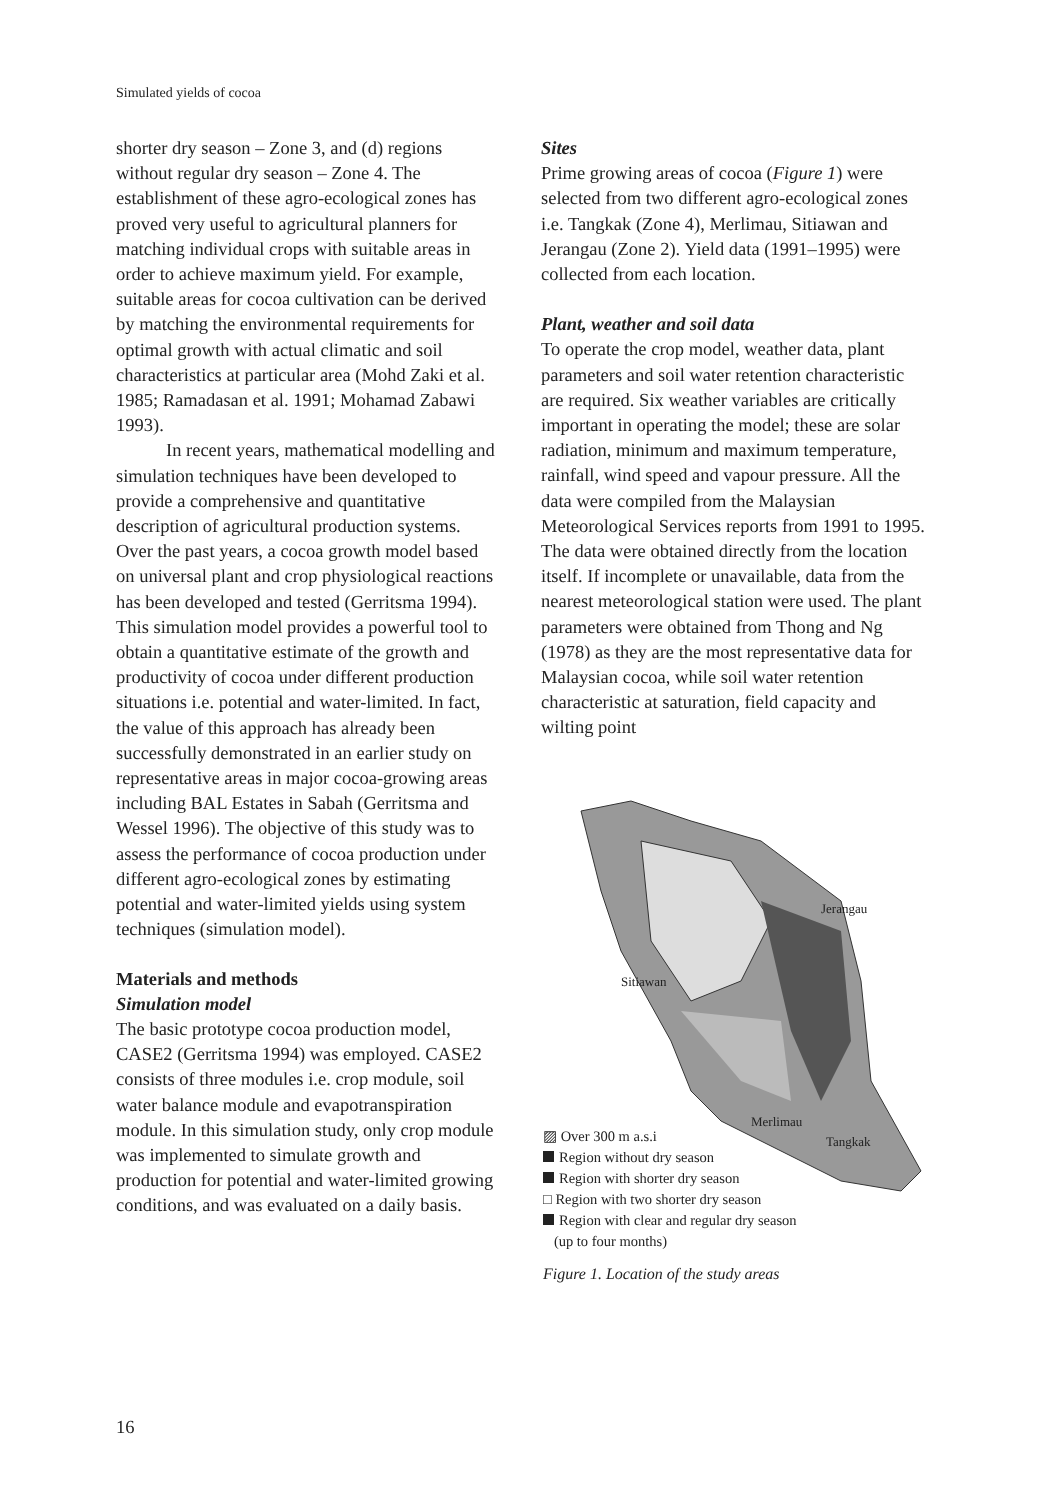Simulated yields of cocoa
shorter dry season – Zone 3, and (d) regions without regular dry season – Zone 4. The establishment of these agro-ecological zones has proved very useful to agricultural planners for matching individual crops with suitable areas in order to achieve maximum yield. For example, suitable areas for cocoa cultivation can be derived by matching the environmental requirements for optimal growth with actual climatic and soil characteristics at particular area (Mohd Zaki et al. 1985; Ramadasan et al. 1991; Mohamad Zabawi 1993).
In recent years, mathematical modelling and simulation techniques have been developed to provide a comprehensive and quantitative description of agricultural production systems. Over the past years, a cocoa growth model based on universal plant and crop physiological reactions has been developed and tested (Gerritsma 1994). This simulation model provides a powerful tool to obtain a quantitative estimate of the growth and productivity of cocoa under different production situations i.e. potential and water-limited. In fact, the value of this approach has already been successfully demonstrated in an earlier study on representative areas in major cocoa-growing areas including BAL Estates in Sabah (Gerritsma and Wessel 1996). The objective of this study was to assess the performance of cocoa production under different agro-ecological zones by estimating potential and water-limited yields using system techniques (simulation model).
Materials and methods
Simulation model
The basic prototype cocoa production model, CASE2 (Gerritsma 1994) was employed. CASE2 consists of three modules i.e. crop module, soil water balance module and evapotranspiration module. In this simulation study, only crop module was implemented to simulate growth and production for potential and water-limited growing conditions, and was evaluated on a daily basis.
Sites
Prime growing areas of cocoa (Figure 1) were selected from two different agro-ecological zones i.e. Tangkak (Zone 4), Merlimau, Sitiawan and Jerangau (Zone 2). Yield data (1991–1995) were collected from each location.
Plant, weather and soil data
To operate the crop model, weather data, plant parameters and soil water retention characteristic are required. Six weather variables are critically important in operating the model; these are solar radiation, minimum and maximum temperature, rainfall, wind speed and vapour pressure. All the data were compiled from the Malaysian Meteorological Services reports from 1991 to 1995. The data were obtained directly from the location itself. If incomplete or unavailable, data from the nearest meteorological station were used. The plant parameters were obtained from Thong and Ng (1978) as they are the most representative data for Malaysian cocoa, while soil water retention characteristic at saturation, field capacity and wilting point
Jerangau
Sitiawan
Merlimau
Tangkak
▨ Over 300 m a.s.i
Region without dry season
Region with shorter dry season
□ Region with two shorter dry season
Region with clear and regular dry season
(up to four months)
Figure 1. Location of the study areas
16